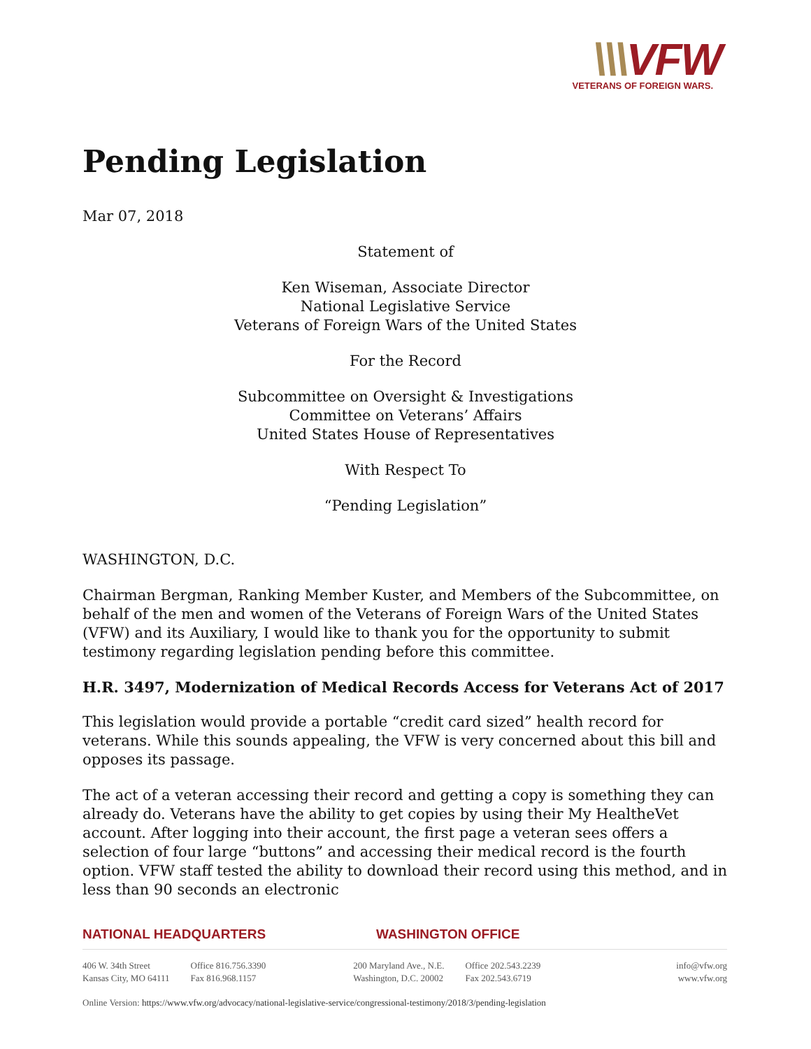\\\VFW
VETERANS OF FOREIGN WARS.
Pending Legislation
Mar 07, 2018
Statement of
Ken Wiseman, Associate Director
National Legislative Service
Veterans of Foreign Wars of the United States
For the Record
Subcommittee on Oversight & Investigations
Committee on Veterans’ Affairs
United States House of Representatives
With Respect To
“Pending Legislation”
WASHINGTON, D.C.
Chairman Bergman, Ranking Member Kuster, and Members of the Subcommittee, on behalf of the men and women of the Veterans of Foreign Wars of the United States (VFW) and its Auxiliary, I would like to thank you for the opportunity to submit testimony regarding legislation pending before this committee.
H.R. 3497, Modernization of Medical Records Access for Veterans Act of 2017
This legislation would provide a portable “credit card sized” health record for veterans. While this sounds appealing, the VFW is very concerned about this bill and opposes its passage.
The act of a veteran accessing their record and getting a copy is something they can already do. Veterans have the ability to get copies by using their My HealtheVet account. After logging into their account, the first page a veteran sees offers a selection of four large “buttons” and accessing their medical record is the fourth option. VFW staff tested the ability to download their record using this method, and in less than 90 seconds an electronic
NATIONAL HEADQUARTERS WASHINGTON OFFICE
406 W. 34th Street
Kansas City, MO 64111
Office 816.756.3390
Fax 816.968.1157
200 Maryland Ave., N.E.
Washington, D.C. 20002
Office 202.543.2239
Fax 202.543.6719
info@vfw.org
www.vfw.org
Online Version: https://www.vfw.org/advocacy/national-legislative-service/congressional-testimony/2018/3/pending-legislation